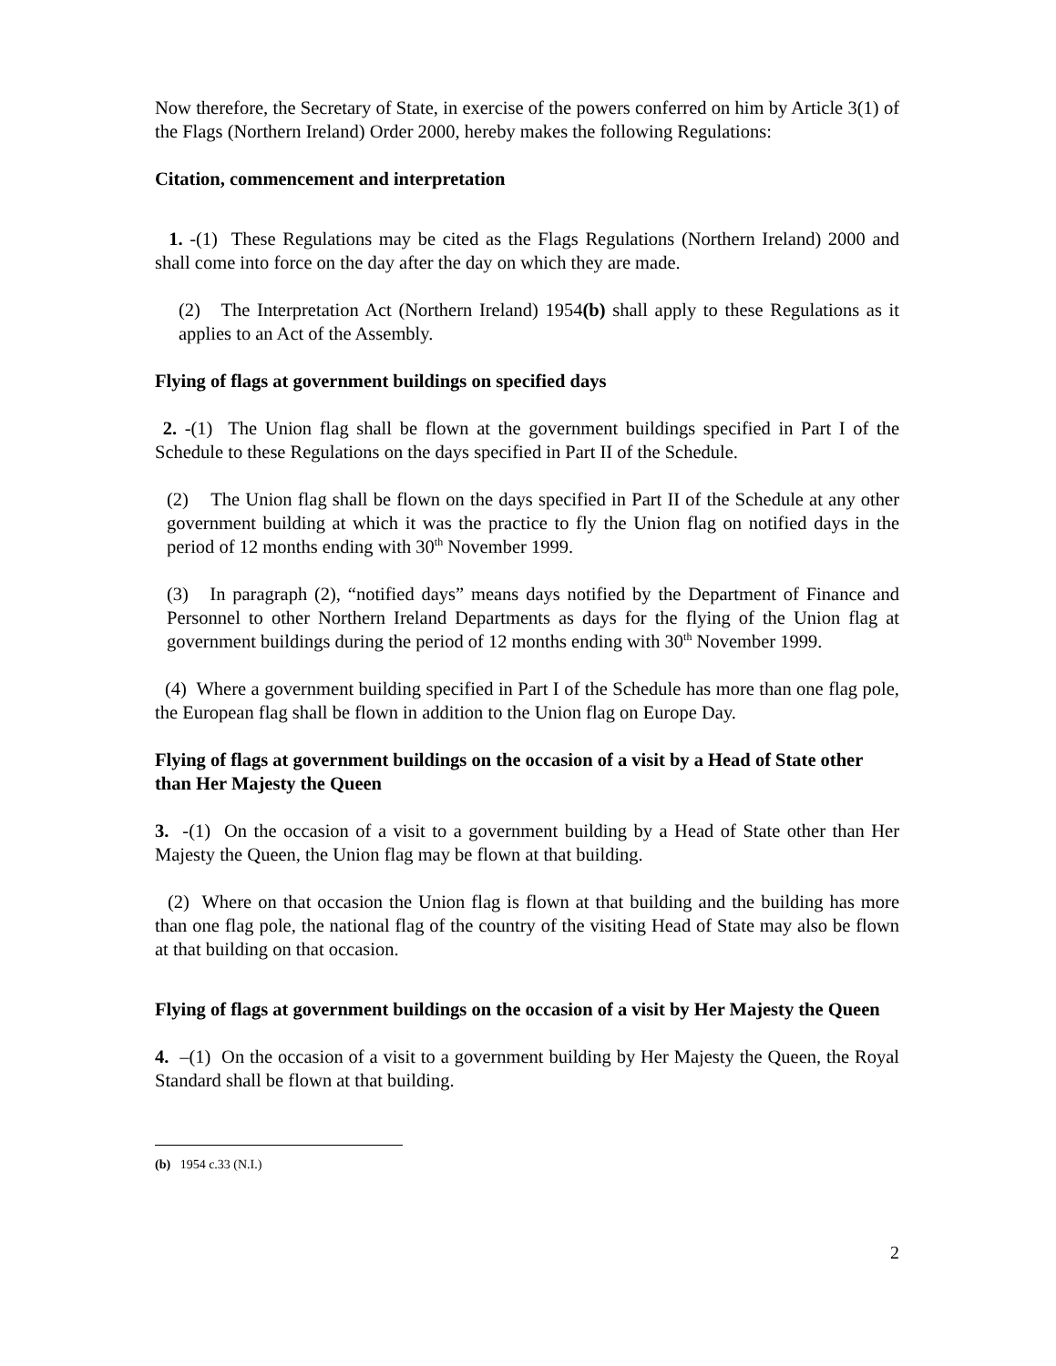Now therefore, the Secretary of State, in exercise of the powers conferred on him by Article 3(1) of the Flags (Northern Ireland) Order 2000, hereby makes the following Regulations:
Citation, commencement and interpretation
1. -(1) These Regulations may be cited as the Flags Regulations (Northern Ireland) 2000 and shall come into force on the day after the day on which they are made.
(2) The Interpretation Act (Northern Ireland) 1954(b) shall apply to these Regulations as it applies to an Act of the Assembly.
Flying of flags at government buildings on specified days
2. -(1) The Union flag shall be flown at the government buildings specified in Part I of the Schedule to these Regulations on the days specified in Part II of the Schedule.
(2) The Union flag shall be flown on the days specified in Part II of the Schedule at any other government building at which it was the practice to fly the Union flag on notified days in the period of 12 months ending with 30<sup>th</sup> November 1999.
(3) In paragraph (2), “notified days” means days notified by the Department of Finance and Personnel to other Northern Ireland Departments as days for the flying of the Union flag at government buildings during the period of 12 months ending with 30<sup>th</sup> November 1999.
(4) Where a government building specified in Part I of the Schedule has more than one flag pole, the European flag shall be flown in addition to the Union flag on Europe Day.
Flying of flags at government buildings on the occasion of a visit by a Head of State other than Her Majesty the Queen
3. -(1) On the occasion of a visit to a government building by a Head of State other than Her Majesty the Queen, the Union flag may be flown at that building.
(2) Where on that occasion the Union flag is flown at that building and the building has more than one flag pole, the national flag of the country of the visiting Head of State may also be flown at that building on that occasion.
Flying of flags at government buildings on the occasion of a visit by Her Majesty the Queen
4. –(1) On the occasion of a visit to a government building by Her Majesty the Queen, the Royal Standard shall be flown at that building.
(b) 1954 c.33 (N.I.)
2